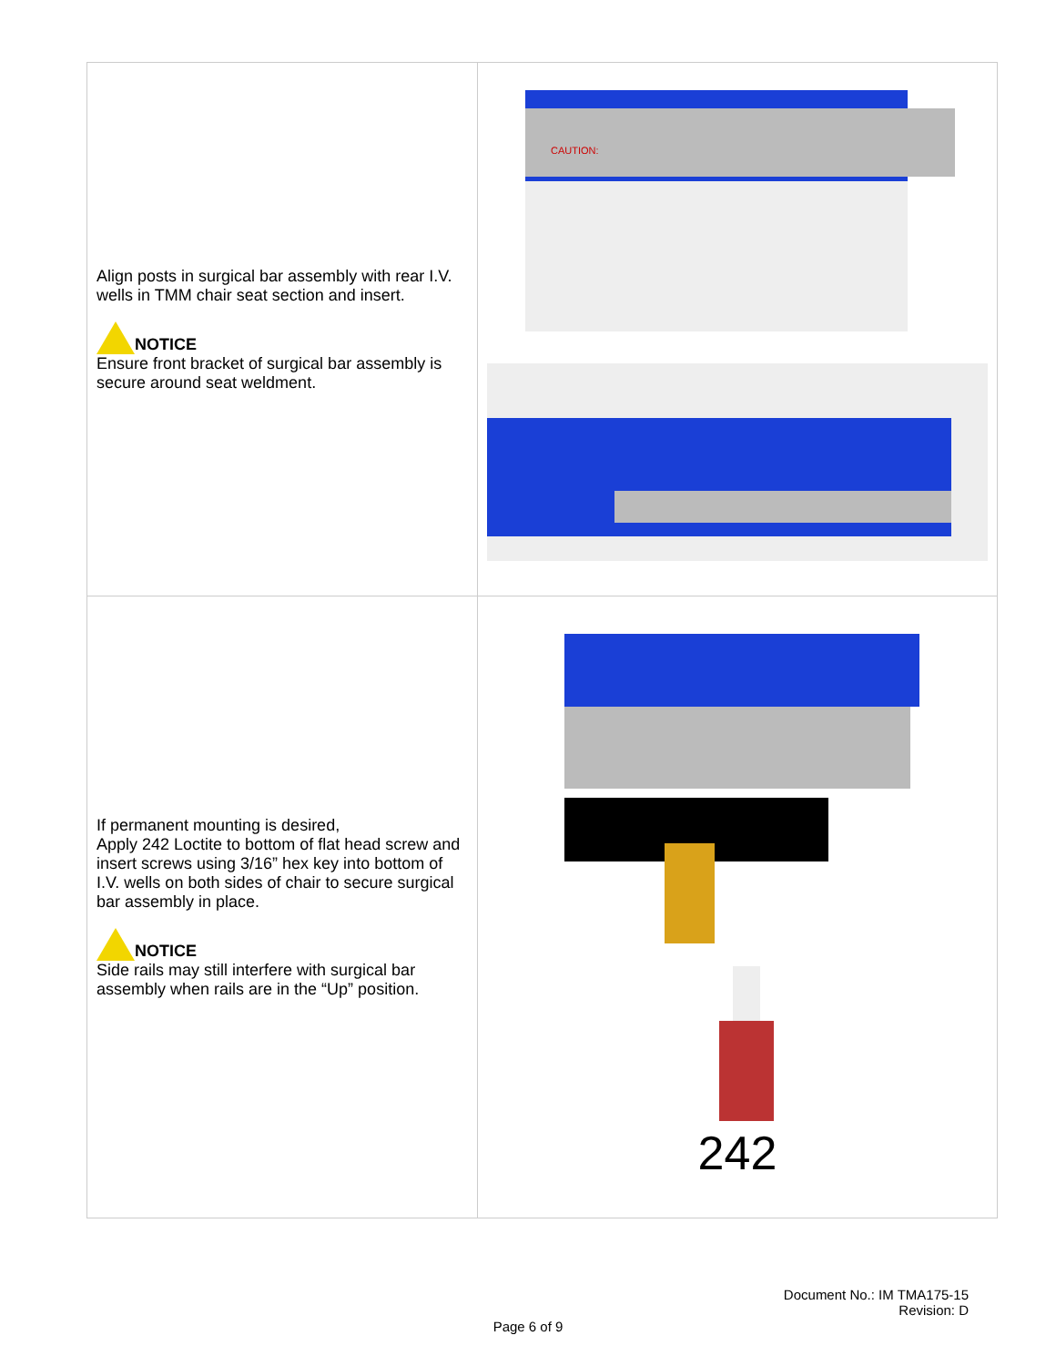| Align posts in surgical bar assembly with rear I.V. wells in TMM chair seat section and insert. NOTICE Ensure front bracket of surgical bar assembly is secure around seat weldment. | CAUTION: |
| If permanent mounting is desired, Apply 242 Loctite to bottom of flat head screw and insert screws using 3/16” hex key into bottom of I.V. wells on both sides of chair to secure surgical bar assembly in place. NOTICE Side rails may still interfere with surgical bar assembly when rails are in the “Up” position. | 242 |
Document No.: IM TMA175-15
Revision: D
Page 6 of 9